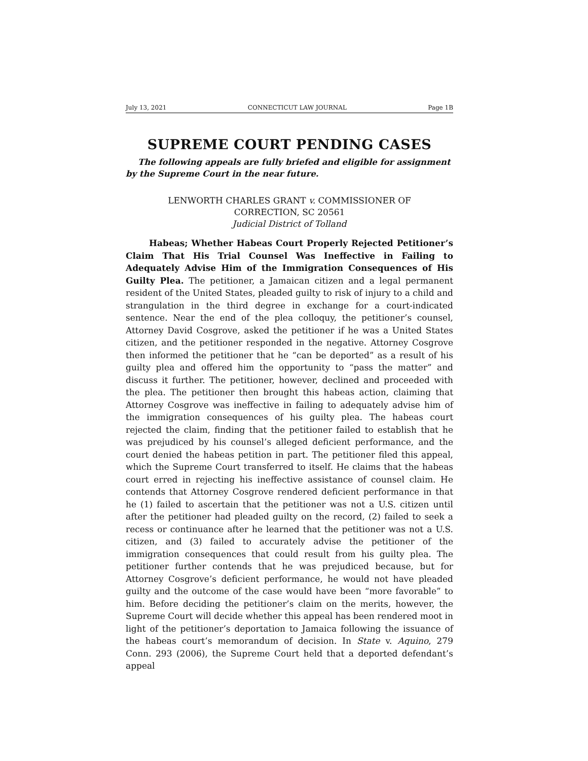July 13, 2021 CONNECTICUT LAW JOURNAL Page 1B
SUPREME COURT PENDING CASES
The following appeals are fully briefed and eligible for assignment by the Supreme Court in the near future.
LENWORTH CHARLES GRANT v. COMMISSIONER OF
CORRECTION, SC 20561
Judicial District of Tolland
Habeas; Whether Habeas Court Properly Rejected Petitioner’s Claim That His Trial Counsel Was Ineffective in Failing to Adequately Advise Him of the Immigration Consequences of His Guilty Plea. The petitioner, a Jamaican citizen and a legal permanent resident of the United States, pleaded guilty to risk of injury to a child and strangulation in the third degree in exchange for a court-indicated sentence. Near the end of the plea colloquy, the petitioner’s counsel, Attorney David Cosgrove, asked the petitioner if he was a United States citizen, and the petitioner responded in the negative. Attorney Cosgrove then informed the petitioner that he “can be deported” as a result of his guilty plea and offered him the opportunity to “pass the matter” and discuss it further. The petitioner, however, declined and proceeded with the plea. The petitioner then brought this habeas action, claiming that Attorney Cosgrove was ineffective in failing to adequately advise him of the immigration consequences of his guilty plea. The habeas court rejected the claim, finding that the petitioner failed to establish that he was prejudiced by his counsel’s alleged deficient performance, and the court denied the habeas petition in part. The petitioner filed this appeal, which the Supreme Court transferred to itself. He claims that the habeas court erred in rejecting his ineffective assistance of counsel claim. He contends that Attorney Cosgrove rendered deficient performance in that he (1) failed to ascertain that the petitioner was not a U.S. citizen until after the petitioner had pleaded guilty on the record, (2) failed to seek a recess or continuance after he learned that the petitioner was not a U.S. citizen, and (3) failed to accurately advise the petitioner of the immigration consequences that could result from his guilty plea. The petitioner further contends that he was prejudiced because, but for Attorney Cosgrove’s deficient performance, he would not have pleaded guilty and the outcome of the case would have been “more favorable” to him. Before deciding the petitioner’s claim on the merits, however, the Supreme Court will decide whether this appeal has been rendered moot in light of the petitioner’s deportation to Jamaica following the issuance of the habeas court’s memorandum of decision. In State v. Aquino, 279 Conn. 293 (2006), the Supreme Court held that a deported defendant’s appeal